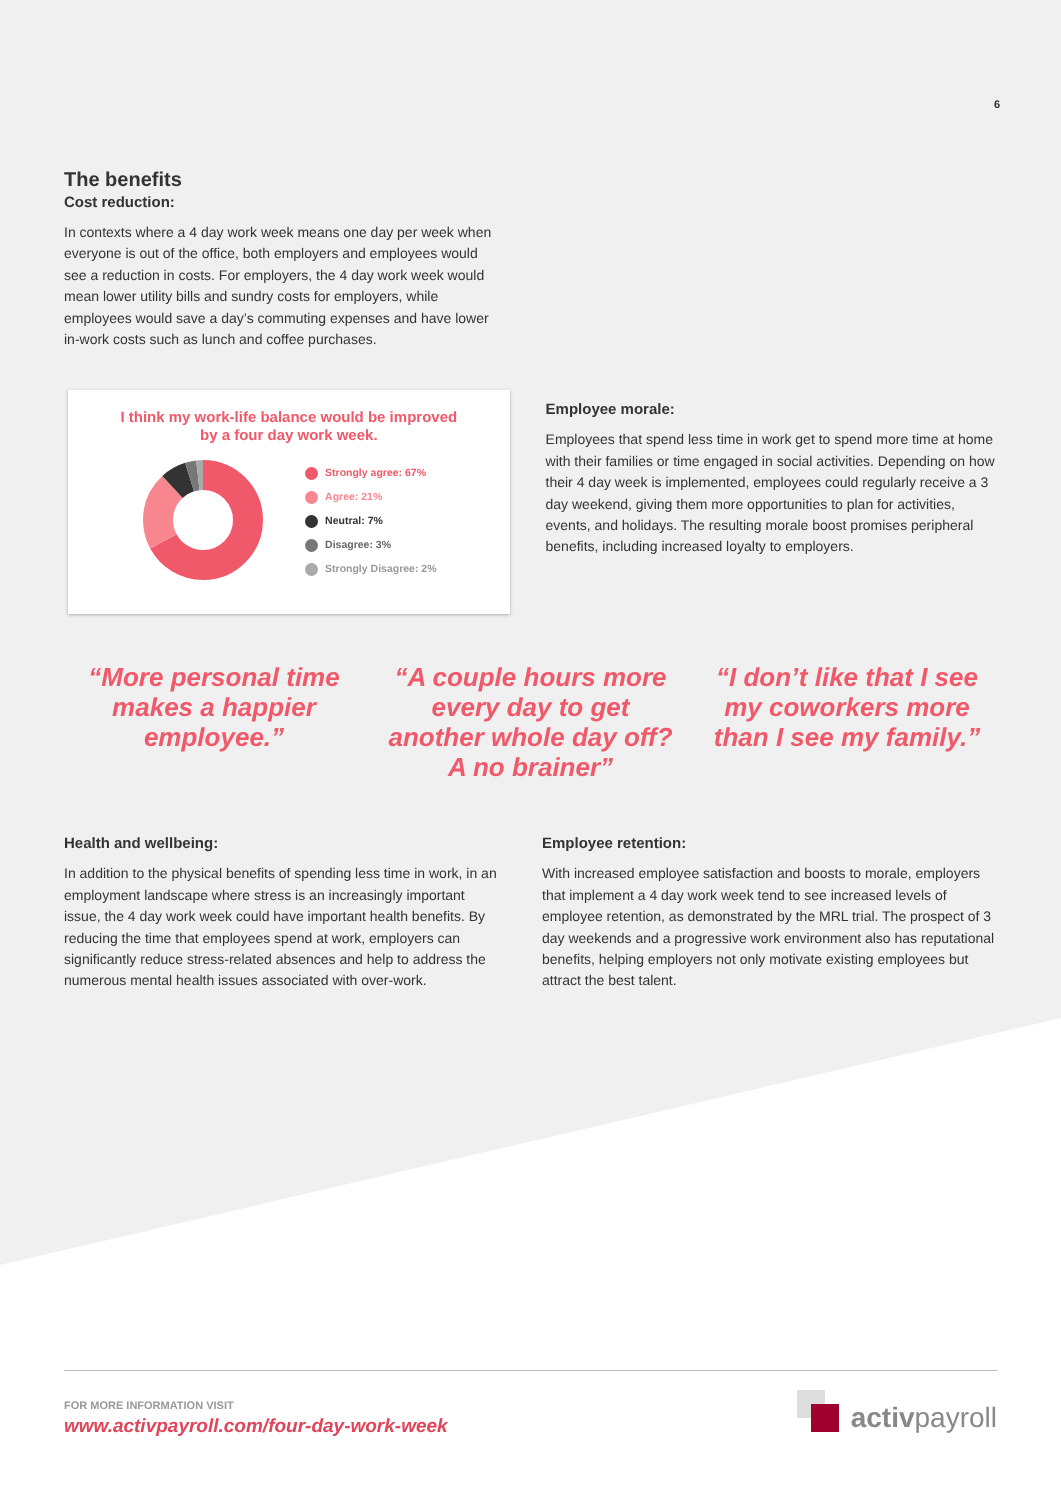6
The benefits
Cost reduction:
In contexts where a 4 day work week means one day per week when everyone is out of the office, both employers and employees would see a reduction in costs. For employers, the 4 day work week would mean lower utility bills and sundry costs for employers, while employees would save a day’s commuting expenses and have lower in-work costs such as lunch and coffee purchases.
I think my work-life balance would be improved
by a four day work week.
Strongly agree: 67%
Agree: 21%
Neutral: 7%
Disagree: 3%
Strongly Disagree: 2%
Employee morale:
Employees that spend less time in work get to spend more time at home with their families or time engaged in social activities. Depending on how their 4 day week is implemented, employees could regularly receive a 3 day weekend, giving them more opportunities to plan for activities, events, and holidays. The resulting morale boost promises peripheral benefits, including increased loyalty to employers.
“More personal time makes a happier employee.”
“A couple hours more every day to get another whole day off? A no brainer”
“I don’t like that I see my coworkers more than I see my family.”
Health and wellbeing:
In addition to the physical benefits of spending less time in work, in an employment landscape where stress is an increasingly important issue, the 4 day work week could have important health benefits. By reducing the time that employees spend at work, employers can significantly reduce stress-related absences and help to address the numerous mental health issues associated with over-work.
Employee retention:
With increased employee satisfaction and boosts to morale, employers that implement a 4 day work week tend to see increased levels of employee retention, as demonstrated by the MRL trial. The prospect of 3 day weekends and a progressive work environment also has reputational benefits, helping employers not only motivate existing employees but attract the best talent.
FOR MORE INFORMATION VISIT
www.activpayroll.com/four-day-work-week
activpayroll